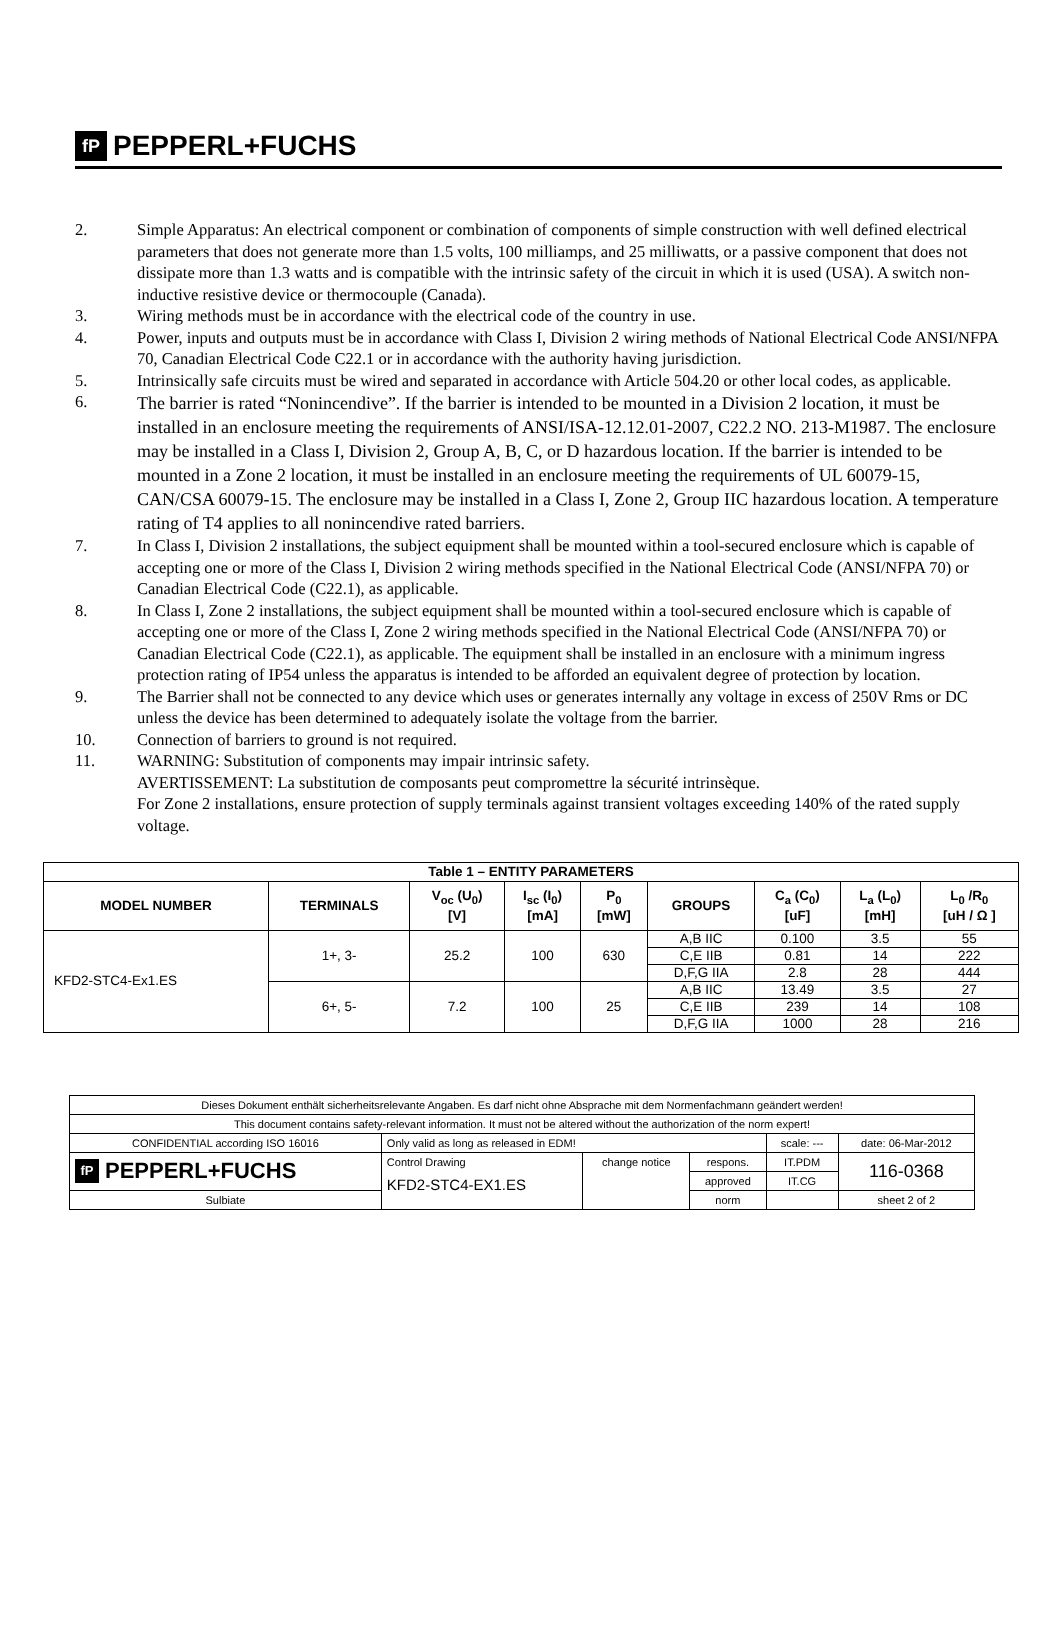fP PEPPERL+FUCHS
2. Simple Apparatus: An electrical component or combination of components of simple construction with well defined electrical parameters that does not generate more than 1.5 volts, 100 milliamps, and 25 milliwatts, or a passive component that does not dissipate more than 1.3 watts and is compatible with the intrinsic safety of the circuit in which it is used (USA). A switch non-inductive resistive device or thermocouple (Canada).
3. Wiring methods must be in accordance with the electrical code of the country in use.
4. Power, inputs and outputs must be in accordance with Class I, Division 2 wiring methods of National Electrical Code ANSI/NFPA 70, Canadian Electrical Code C22.1 or in accordance with the authority having jurisdiction.
5. Intrinsically safe circuits must be wired and separated in accordance with Article 504.20 or other local codes, as applicable.
6. The barrier is rated “Nonincendive”. If the barrier is intended to be mounted in a Division 2 location, it must be installed in an enclosure meeting the requirements of ANSI/ISA-12.12.01-2007, C22.2 NO. 213-M1987. The enclosure may be installed in a Class I, Division 2, Group A, B, C, or D hazardous location. If the barrier is intended to be mounted in a Zone 2 location, it must be installed in an enclosure meeting the requirements of UL 60079-15, CAN/CSA 60079-15. The enclosure may be installed in a Class I, Zone 2, Group IIC hazardous location. A temperature rating of T4 applies to all nonincendive rated barriers.
7. In Class I, Division 2 installations, the subject equipment shall be mounted within a tool-secured enclosure which is capable of accepting one or more of the Class I, Division 2 wiring methods specified in the National Electrical Code (ANSI/NFPA 70) or Canadian Electrical Code (C22.1), as applicable.
8. In Class I, Zone 2 installations, the subject equipment shall be mounted within a tool-secured enclosure which is capable of accepting one or more of the Class I, Zone 2 wiring methods specified in the National Electrical Code (ANSI/NFPA 70) or Canadian Electrical Code (C22.1), as applicable. The equipment shall be installed in an enclosure with a minimum ingress protection rating of IP54 unless the apparatus is intended to be afforded an equivalent degree of protection by location.
9. The Barrier shall not be connected to any device which uses or generates internally any voltage in excess of 250V Rms or DC unless the device has been determined to adequately isolate the voltage from the barrier.
10. Connection of barriers to ground is not required.
11. WARNING: Substitution of components may impair intrinsic safety.
AVERTISSEMENT: La substitution de composants peut compromettre la sécurité intrinsèque.
For Zone 2 installations, ensure protection of supply terminals against transient voltages exceeding 140% of the rated supply voltage.
| Table 1 – ENTITY PARAMETERS | | | | | | | | |
| --- | --- | --- | --- | --- | --- | --- | --- | --- |
| MODEL NUMBER | TERMINALS | V<sub>oc</sub> (U<sub>0</sub>) [V] | I<sub>sc</sub> (I<sub>0</sub>) [mA] | P<sub>0</sub> [mW] | GROUPS | C<sub>a</sub> (C<sub>0</sub>) [uF] | L<sub>a</sub> (L<sub>0</sub>) [mH] | L<sub>0</sub> /R<sub>0</sub> [uH / Ω ] |
| KFD2-STC4-Ex1.ES | 1+, 3- | 25.2 | 100 | 630 | A,B IIC | 0.100 | 3.5 | 55 |
| | | | | | C,E IIB | 0.81 | 14 | 222 |
| | | | | | D,F,G IIA | 2.8 | 28 | 444 |
| | 6+, 5- | 7.2 | 100 | 25 | A,B IIC | 13.49 | 3.5 | 27 |
| | | | | | C,E IIB | 239 | 14 | 108 |
| | | | | | D,F,G IIA | 1000 | 28 | 216 |
| Dieses Dokument enthält sicherheitsrelevante Angaben. Es darf nicht ohne Absprache mit dem Normenfachmann geändert werden! | | | | | |
| This document contains safety-relevant information. It must not be altered without the authorization of the norm expert! | | | | | |
| CONFIDENTIAL according ISO 16016 | Only valid as long as released in EDM! | | | scale: --- | date: 06-Mar-2012 |
| fP PEPPERL+FUCHS | Control Drawing KFD2-STC4-EX1.ES | change notice | respons. | IT.PDM | 116-0368 |
| | | | approved | IT.CG | |
| Sulbiate | | | norm | | sheet 2 of 2 |